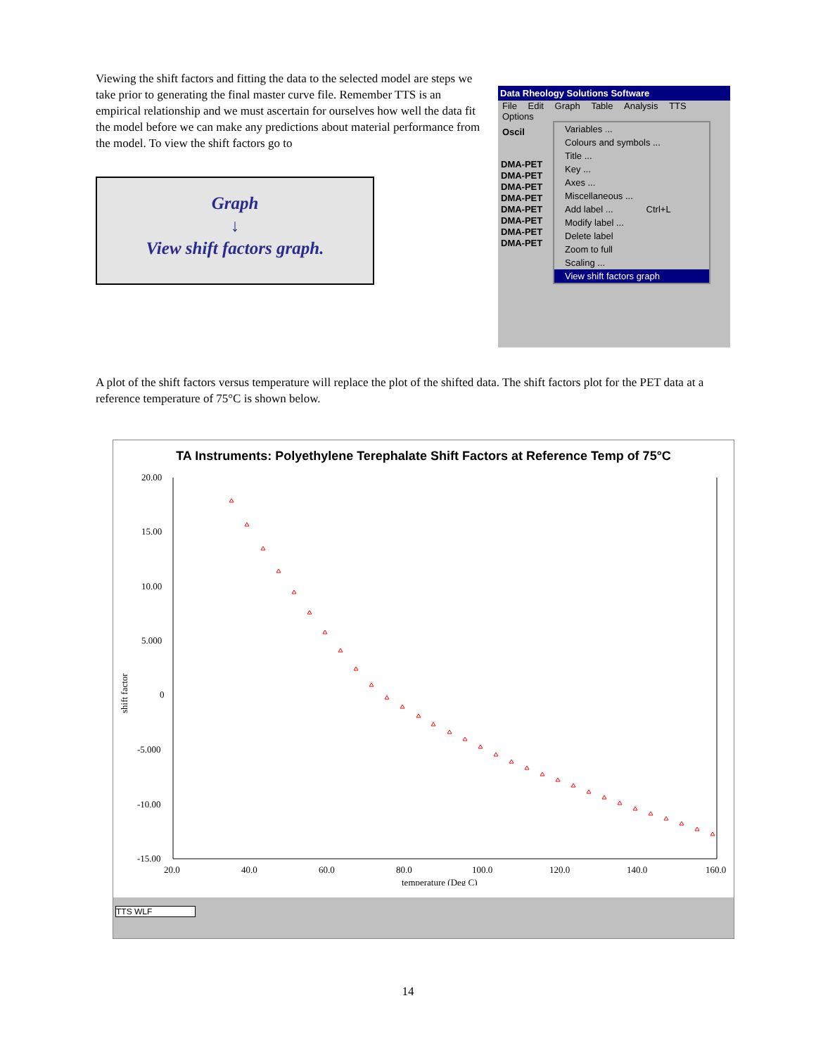Viewing the shift factors and fitting the data to the selected model are steps we take prior to generating the final master curve file. Remember TTS is an empirical relationship and we must ascertain for ourselves how well the data fit the model before we can make any predictions about material performance from the model. To view the shift factors go to
Graph
↓
View shift factors graph.
Data Rheology Solutions Software
File Edit Graph Table Analysis TTS Options
Oscil
DMA-PET
DMA-PET
DMA-PET
DMA-PET
DMA-PET
DMA-PET
DMA-PET
DMA-PET
Variables ...
Colours and symbols ...
Title ...
Key ...
Axes ...
Miscellaneous ...
Add label ... Ctrl+L
Modify label ...
Delete label
Zoom to full
Scaling ...
View shift factors graph
A plot of the shift factors versus temperature will replace the plot of the shifted data. The shift factors plot for the PET data at a reference temperature of 75°C is shown below.
TA Instruments: Polyethylene Terephalate Shift Factors at Reference Temp of 75°C
20.00
15.00
10.00
5.000
0
-5.000
-10.00
-15.00
20.0
40.0
60.0
80.0
100.0
120.0
140.0
160.0
temperature (Deg C)
shift factor
TTS WLF
14